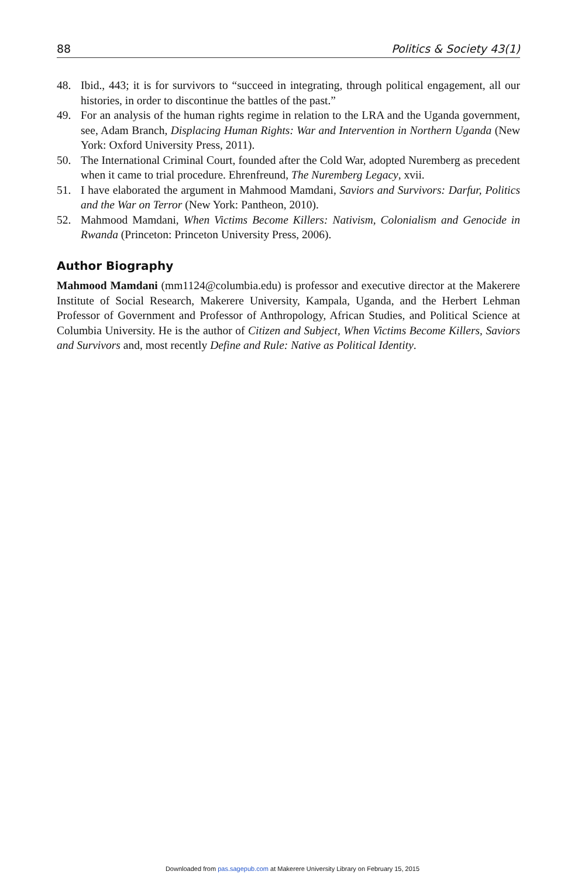88 Politics & Society 43(1)
48. Ibid., 443; it is for survivors to “succeed in integrating, through political engagement, all our histories, in order to discontinue the battles of the past.”
49. For an analysis of the human rights regime in relation to the LRA and the Uganda government, see, Adam Branch, Displacing Human Rights: War and Intervention in Northern Uganda (New York: Oxford University Press, 2011).
50. The International Criminal Court, founded after the Cold War, adopted Nuremberg as precedent when it came to trial procedure. Ehrenfreund, The Nuremberg Legacy, xvii.
51. I have elaborated the argument in Mahmood Mamdani, Saviors and Survivors: Darfur, Politics and the War on Terror (New York: Pantheon, 2010).
52. Mahmood Mamdani, When Victims Become Killers: Nativism, Colonialism and Genocide in Rwanda (Princeton: Princeton University Press, 2006).
Author Biography
Mahmood Mamdani (mm1124@columbia.edu) is professor and executive director at the Makerere Institute of Social Research, Makerere University, Kampala, Uganda, and the Herbert Lehman Professor of Government and Professor of Anthropology, African Studies, and Political Science at Columbia University. He is the author of Citizen and Subject, When Victims Become Killers, Saviors and Survivors and, most recently Define and Rule: Native as Political Identity.
Downloaded from pas.sagepub.com at Makerere University Library on February 15, 2015